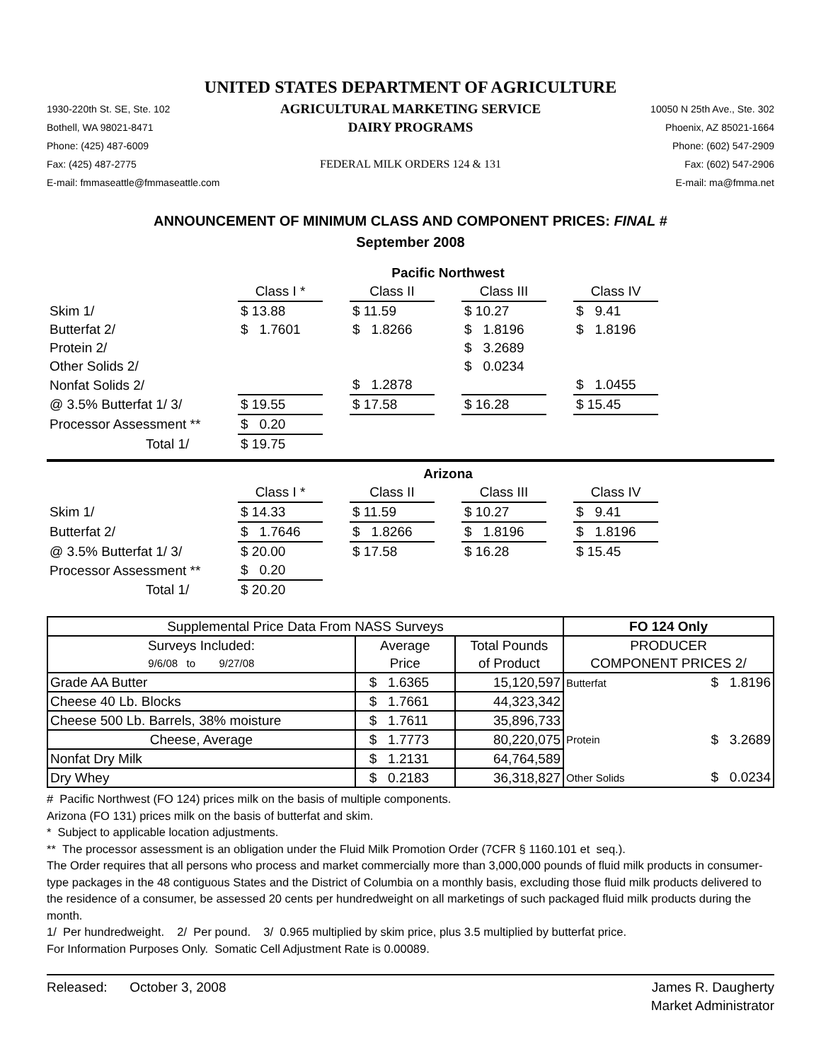UNITED STATES DEPARTMENT OF AGRICULTURE
1930-220th St. SE, Ste. 102
AGRICULTURAL MARKETING SERVICE
10050 N 25th Ave., Ste. 302
Bothell, WA 98021-8471
DAIRY PROGRAMS
Phoenix, AZ 85021-1664
Phone: (425) 487-6009
Phone: (602) 547-2909
Fax: (425) 487-2775
FEDERAL MILK ORDERS 124 & 131
Fax: (602) 547-2906
E-mail: fmmaseattle@fmmaseattle.com
E-mail: ma@fmma.net
ANNOUNCEMENT OF MINIMUM CLASS AND COMPONENT PRICES: FINAL #
September 2008
| | Pacific Northwest | | | | | | |
| | Class I * | | Class II | | Class III | | Class IV |
| Skim 1/ | $ 13.88 | | $ 11.59 | | $ 10.27 | | $ 9.41 |
| Butterfat 2/ | $ 1.7601 | | $ 1.8266 | | $ 1.8196 | | $ 1.8196 |
| Protein 2/ | | | | | $ 3.2689 | | |
| Other Solids 2/ | | | | | $ 0.0234 | | |
| Nonfat Solids 2/ | | | $ 1.2878 | | | | $ 1.0455 |
| @ 3.5% Butterfat 1/ 3/ | $ 19.55 | | $ 17.58 | | $ 16.28 | | $ 15.45 |
| Processor Assessment ** | $ 0.20 | | | | | | |
| Total 1/ | $ 19.75 | | | | | | |
| | Arizona | | | | | | |
| | Class I * | | Class II | | Class III | | Class IV |
| Skim 1/ | $ 14.33 | | $ 11.59 | | $ 10.27 | | $ 9.41 |
| Butterfat 2/ | $ 1.7646 | | $ 1.8266 | | $ 1.8196 | | $ 1.8196 |
| @ 3.5% Butterfat 1/ 3/ | $ 20.00 | | $ 17.58 | | $ 16.28 | | $ 15.45 |
| Processor Assessment ** | $ 0.20 | | | | | | |
| Total 1/ | $ 20.20 | | | | | | |
| Supplemental Price Data From NASS Surveys | | | FO 124 Only | |
| Surveys Included: | Average | Total Pounds | PRODUCER | |
| 9/6/08 to 9/27/08 | Price | of Product | COMPONENT PRICES 2/ | |
| Grade AA Butter | $ 1.6365 | 15,120,597 | Butterfat | $ 1.8196 |
| Cheese 40 Lb. Blocks | $ 1.7661 | 44,323,342 | | |
| Cheese 500 Lb. Barrels, 38% moisture | $ 1.7611 | 35,896,733 | | |
| Cheese, Average | $ 1.7773 | 80,220,075 | Protein | $ 3.2689 |
| Nonfat Dry Milk | $ 1.2131 | 64,764,589 | | |
| Dry Whey | $ 0.2183 | 36,318,827 | Other Solids | $ 0.0234 |
# Pacific Northwest (FO 124) prices milk on the basis of multiple components.
Arizona (FO 131) prices milk on the basis of butterfat and skim.
* Subject to applicable location adjustments.
** The processor assessment is an obligation under the Fluid Milk Promotion Order (7CFR § 1160.101 et seq.).
The Order requires that all persons who process and market commercially more than 3,000,000 pounds of fluid milk products in consumer-type packages in the 48 contiguous States and the District of Columbia on a monthly basis, excluding those fluid milk products delivered to the residence of a consumer, be assessed 20 cents per hundredweight on all marketings of such packaged fluid milk products during the month.
1/ Per hundredweight. 2/ Per pound. 3/ 0.965 multiplied by skim price, plus 3.5 multiplied by butterfat price.
For Information Purposes Only. Somatic Cell Adjustment Rate is 0.00089.
Released: October 3, 2008 James R. Daugherty
Market Administrator